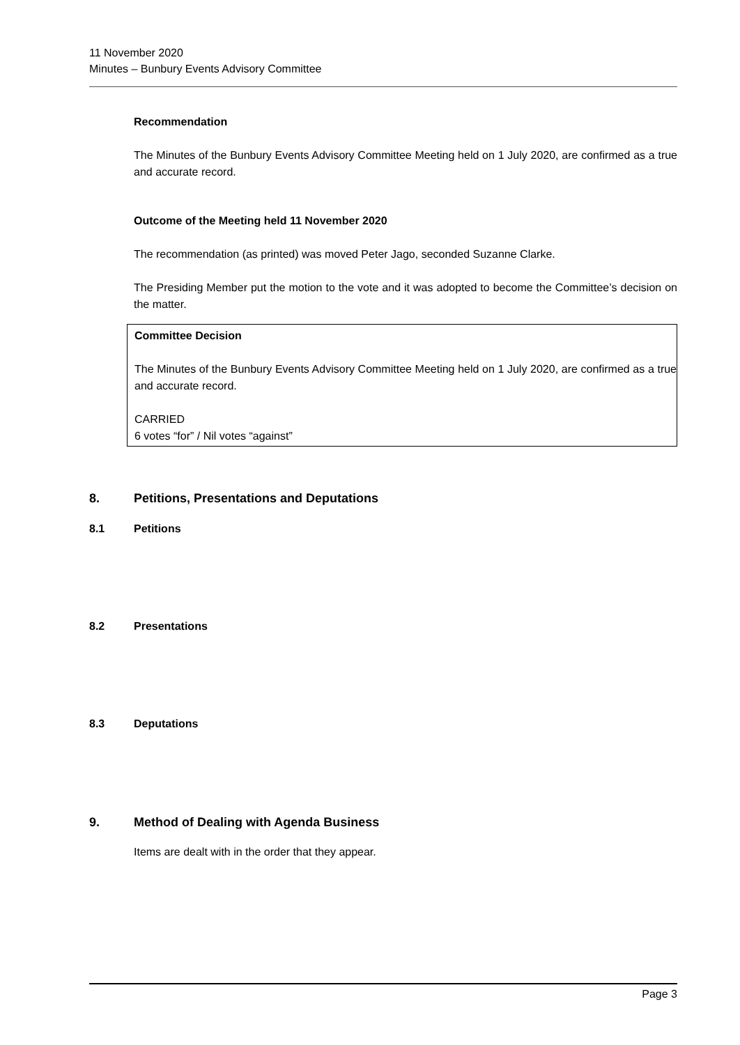11 November 2020
Minutes – Bunbury Events Advisory Committee
Recommendation
The Minutes of the Bunbury Events Advisory Committee Meeting held on 1 July 2020, are confirmed as a true and accurate record.
Outcome of the Meeting held 11 November 2020
The recommendation (as printed) was moved Peter Jago, seconded Suzanne Clarke.
The Presiding Member put the motion to the vote and it was adopted to become the Committee’s decision on the matter.
Committee Decision
The Minutes of the Bunbury Events Advisory Committee Meeting held on 1 July 2020, are confirmed as a true and accurate record.
CARRIED
6 votes “for” / Nil votes “against”
8. Petitions, Presentations and Deputations
8.1 Petitions
8.2 Presentations
8.3 Deputations
9. Method of Dealing with Agenda Business
Items are dealt with in the order that they appear.
Page 3